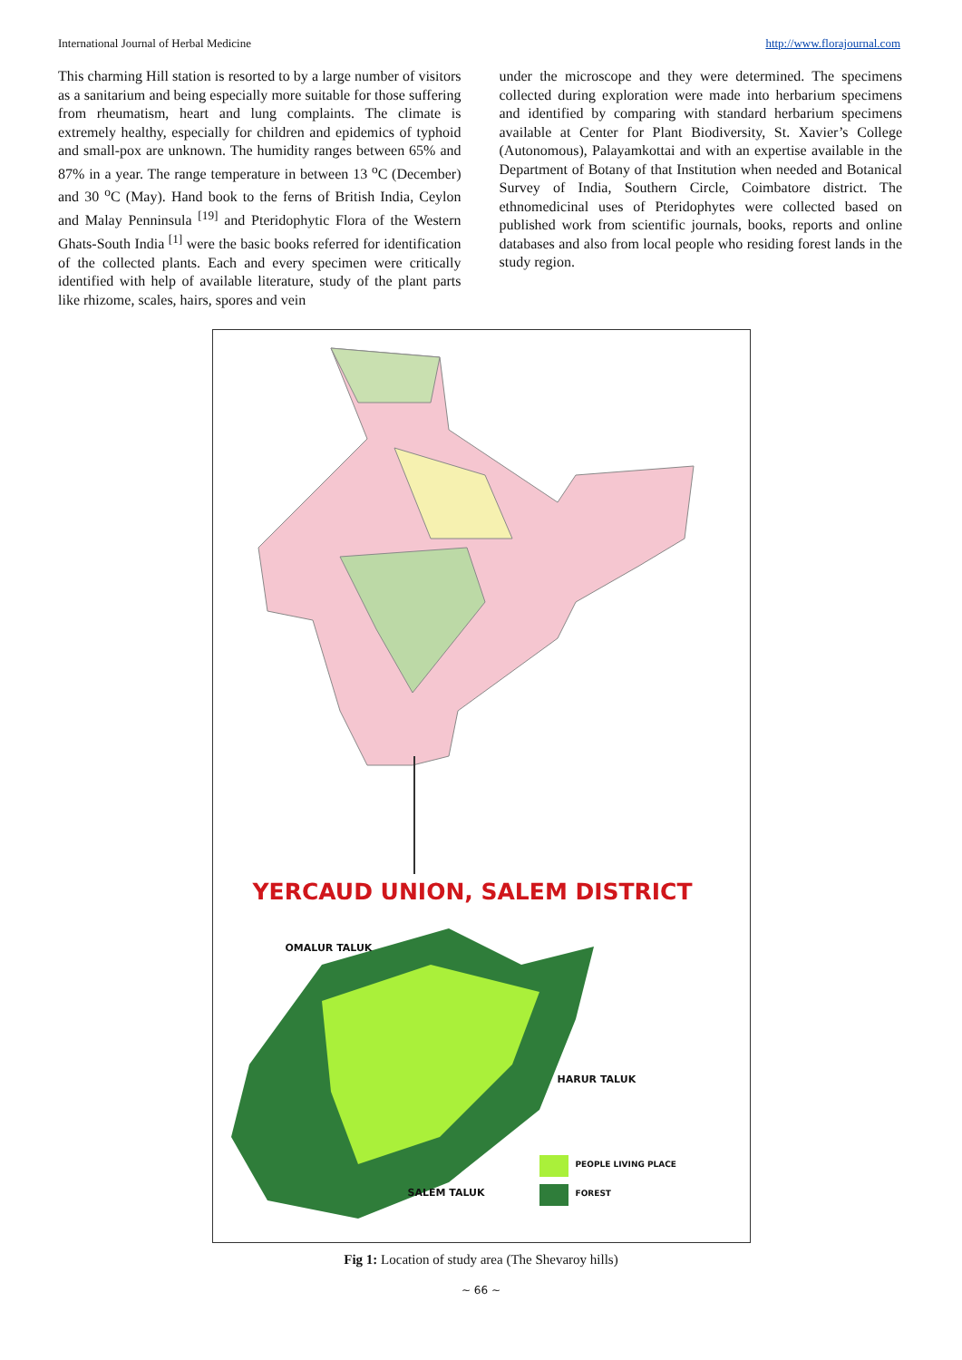International Journal of Herbal Medicine http://www.florajournal.com
This charming Hill station is resorted to by a large number of visitors as a sanitarium and being especially more suitable for those suffering from rheumatism, heart and lung complaints. The climate is extremely healthy, especially for children and epidemics of typhoid and small-pox are unknown. The humidity ranges between 65% and 87% in a year. The range temperature in between 13 <sup>o</sup>C (December) and 30 <sup>o</sup>C (May). Hand book to the ferns of British India, Ceylon and Malay Penninsula <sup>[19]</sup> and Pteridophytic Flora of the Western Ghats-South India <sup>[1]</sup> were the basic books referred for identification of the collected plants. Each and every specimen were critically identified with help of available literature, study of the plant parts like rhizome, scales, hairs, spores and vein
under the microscope and they were determined. The specimens collected during exploration were made into herbarium specimens and identified by comparing with standard herbarium specimens available at Center for Plant Biodiversity, St. Xavier’s College (Autonomous), Palayamkottai and with an expertise available in the Department of Botany of that Institution when needed and Botanical Survey of India, Southern Circle, Coimbatore district. The ethnomedicinal uses of Pteridophytes were collected based on published work from scientific journals, books, reports and online databases and also from local people who residing forest lands in the study region.
YERCAUD UNION, SALEM DISTRICT
OMALUR TALUK
HARUR TALUK
SALEM TALUK
PEOPLE LIVING PLACE
FOREST
Fig 1: Location of study area (The Shevaroy hills)
~ 66 ~